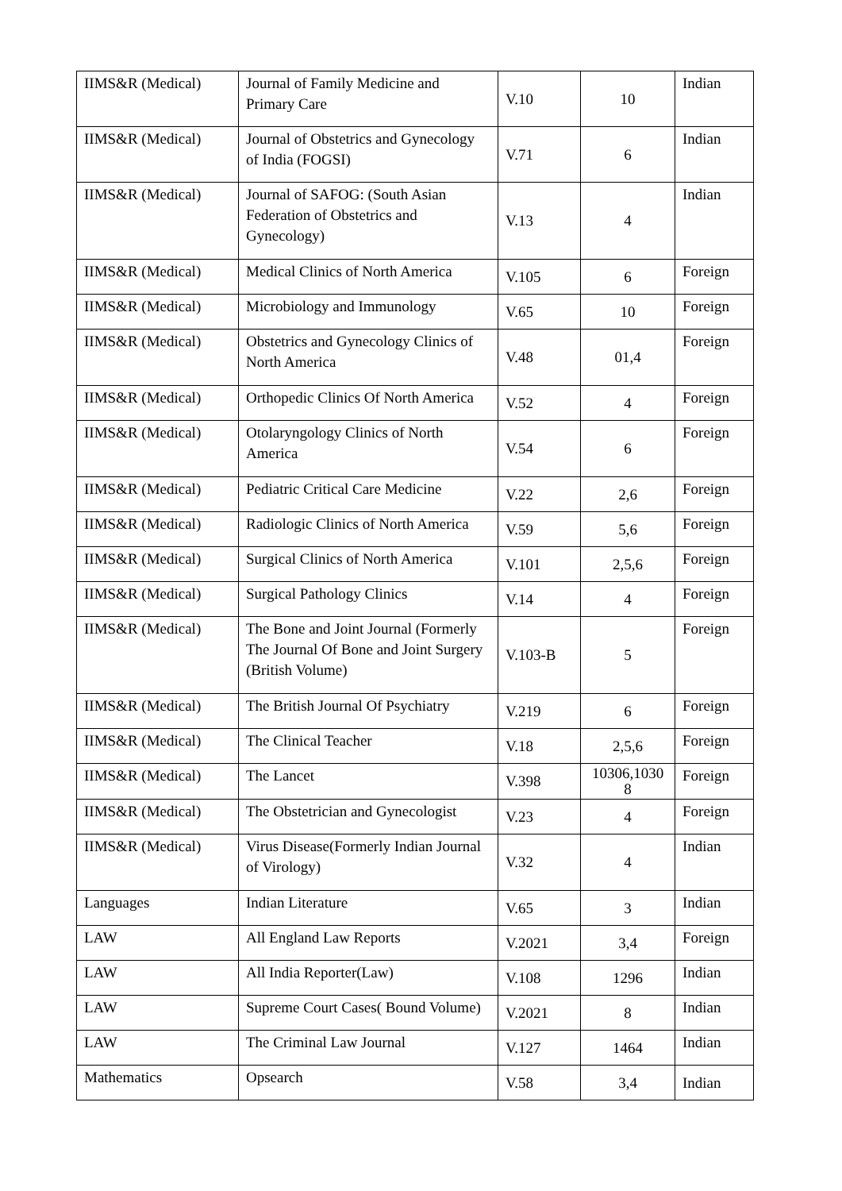| IIMS&R (Medical) | Journal of Family Medicine and Primary Care | V.10 | 10 | Indian |
| IIMS&R (Medical) | Journal of Obstetrics and Gynecology of India (FOGSI) | V.71 | 6 | Indian |
| IIMS&R (Medical) | Journal of SAFOG: (South Asian Federation of Obstetrics and Gynecology) | V.13 | 4 | Indian |
| IIMS&R (Medical) | Medical Clinics of North America | V.105 | 6 | Foreign |
| IIMS&R (Medical) | Microbiology and Immunology | V.65 | 10 | Foreign |
| IIMS&R (Medical) | Obstetrics and Gynecology Clinics of North America | V.48 | 01,4 | Foreign |
| IIMS&R (Medical) | Orthopedic Clinics Of North America | V.52 | 4 | Foreign |
| IIMS&R (Medical) | Otolaryngology Clinics of North America | V.54 | 6 | Foreign |
| IIMS&R (Medical) | Pediatric Critical Care Medicine | V.22 | 2,6 | Foreign |
| IIMS&R (Medical) | Radiologic Clinics of North America | V.59 | 5,6 | Foreign |
| IIMS&R (Medical) | Surgical Clinics of North America | V.101 | 2,5,6 | Foreign |
| IIMS&R (Medical) | Surgical Pathology Clinics | V.14 | 4 | Foreign |
| IIMS&R (Medical) | The Bone and Joint Journal (Formerly The Journal Of Bone and Joint Surgery (British Volume) | V.103-B | 5 | Foreign |
| IIMS&R (Medical) | The British Journal Of Psychiatry | V.219 | 6 | Foreign |
| IIMS&R (Medical) | The Clinical Teacher | V.18 | 2,5,6 | Foreign |
| IIMS&R (Medical) | The Lancet | V.398 | 10306,1030 8 | Foreign |
| IIMS&R (Medical) | The Obstetrician and Gynecologist | V.23 | 4 | Foreign |
| IIMS&R (Medical) | Virus Disease(Formerly Indian Journal of Virology) | V.32 | 4 | Indian |
| Languages | Indian Literature | V.65 | 3 | Indian |
| LAW | All England Law Reports | V.2021 | 3,4 | Foreign |
| LAW | All India Reporter(Law) | V.108 | 1296 | Indian |
| LAW | Supreme Court Cases( Bound Volume) | V.2021 | 8 | Indian |
| LAW | The Criminal Law Journal | V.127 | 1464 | Indian |
| Mathematics | Opsearch | V.58 | 3,4 | Indian |